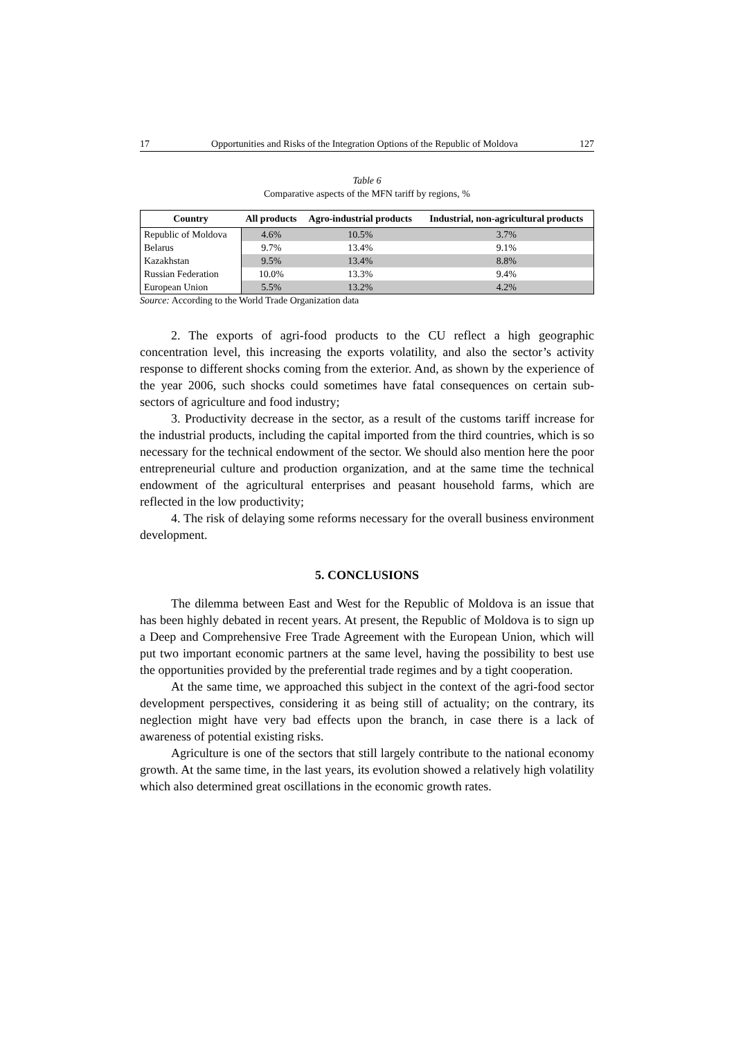17 Opportunities and Risks of the Integration Options of the Republic of Moldova 127
Table 6
Comparative aspects of the MFN tariff by regions, %
| Country | All products | Agro-industrial products | Industrial, non-agricultural products |
| --- | --- | --- | --- |
| Republic of Moldova | 4.6% | 10.5% | 3.7% |
| Belarus | 9.7% | 13.4% | 9.1% |
| Kazakhstan | 9.5% | 13.4% | 8.8% |
| Russian Federation | 10.0% | 13.3% | 9.4% |
| European Union | 5.5% | 13.2% | 4.2% |
Source: According to the World Trade Organization data
2. The exports of agri-food products to the CU reflect a high geographic concentration level, this increasing the exports volatility, and also the sector’s activity response to different shocks coming from the exterior. And, as shown by the experience of the year 2006, such shocks could sometimes have fatal consequences on certain sub-sectors of agriculture and food industry;
3. Productivity decrease in the sector, as a result of the customs tariff increase for the industrial products, including the capital imported from the third countries, which is so necessary for the technical endowment of the sector. We should also mention here the poor entrepreneurial culture and production organization, and at the same time the technical endowment of the agricultural enterprises and peasant household farms, which are reflected in the low productivity;
4. The risk of delaying some reforms necessary for the overall business environment development.
5. CONCLUSIONS
The dilemma between East and West for the Republic of Moldova is an issue that has been highly debated in recent years. At present, the Republic of Moldova is to sign up a Deep and Comprehensive Free Trade Agreement with the European Union, which will put two important economic partners at the same level, having the possibility to best use the opportunities provided by the preferential trade regimes and by a tight cooperation.
At the same time, we approached this subject in the context of the agri-food sector development perspectives, considering it as being still of actuality; on the contrary, its neglection might have very bad effects upon the branch, in case there is a lack of awareness of potential existing risks.
Agriculture is one of the sectors that still largely contribute to the national economy growth. At the same time, in the last years, its evolution showed a relatively high volatility which also determined great oscillations in the economic growth rates.